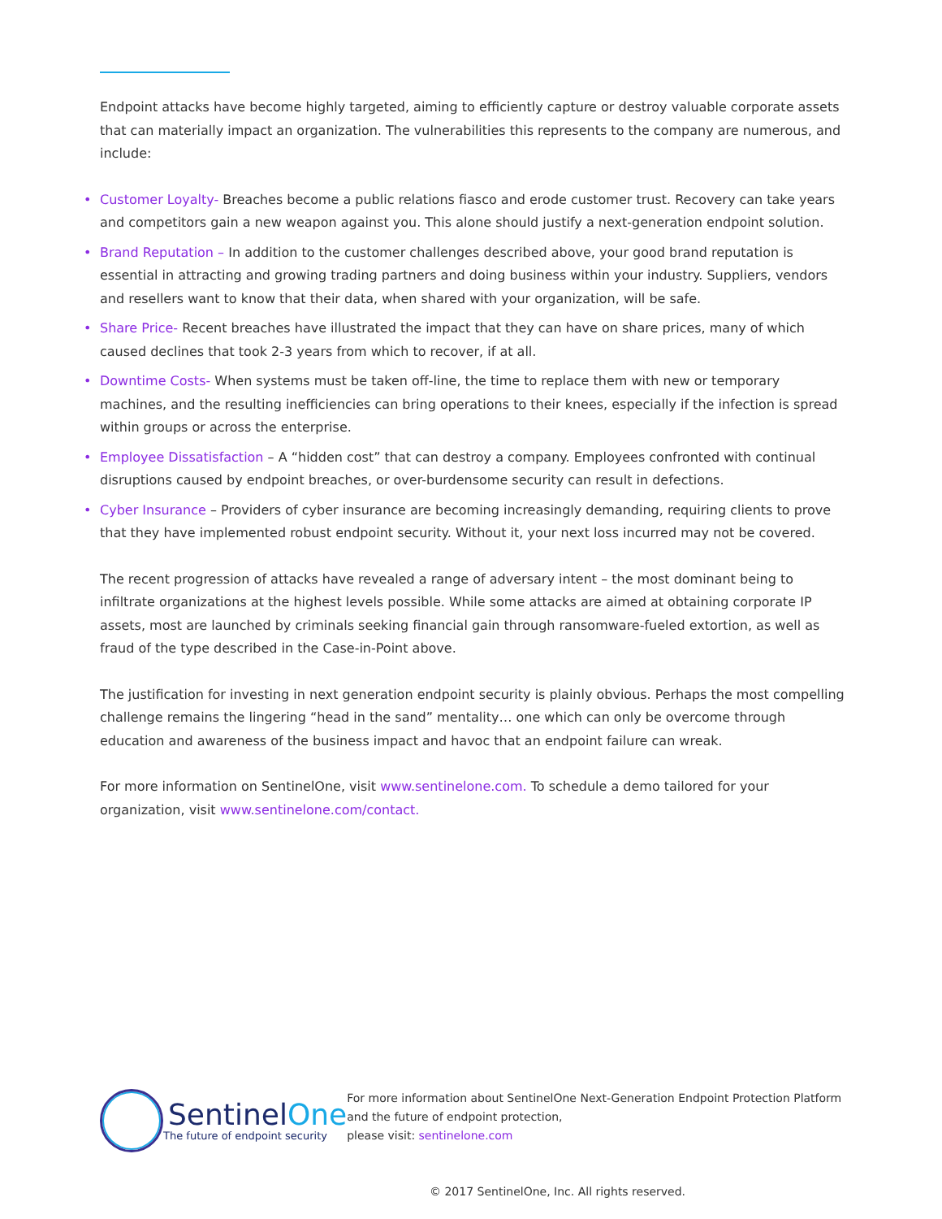Endpoint attacks have become highly targeted, aiming to efficiently capture or destroy valuable corporate assets that can materially impact an organization. The vulnerabilities this represents to the company are numerous, and include:
• Customer Loyalty- Breaches become a public relations fiasco and erode customer trust. Recovery can take years and competitors gain a new weapon against you. This alone should justify a next-generation endpoint solution.
• Brand Reputation – In addition to the customer challenges described above, your good brand reputation is essential in attracting and growing trading partners and doing business within your industry. Suppliers, vendors and resellers want to know that their data, when shared with your organization, will be safe.
• Share Price- Recent breaches have illustrated the impact that they can have on share prices, many of which caused declines that took 2-3 years from which to recover, if at all.
• Downtime Costs- When systems must be taken off-line, the time to replace them with new or temporary machines, and the resulting inefficiencies can bring operations to their knees, especially if the infection is spread within groups or across the enterprise.
• Employee Dissatisfaction – A “hidden cost” that can destroy a company. Employees confronted with continual disruptions caused by endpoint breaches, or over-burdensome security can result in defections.
• Cyber Insurance – Providers of cyber insurance are becoming increasingly demanding, requiring clients to prove that they have implemented robust endpoint security. Without it, your next loss incurred may not be covered.
The recent progression of attacks have revealed a range of adversary intent – the most dominant being to infiltrate organizations at the highest levels possible. While some attacks are aimed at obtaining corporate IP assets, most are launched by criminals seeking financial gain through ransomware-fueled extortion, as well as fraud of the type described in the Case-in-Point above.
The justification for investing in next generation endpoint security is plainly obvious. Perhaps the most compelling challenge remains the lingering “head in the sand” mentality… one which can only be overcome through education and awareness of the business impact and havoc that an endpoint failure can wreak.
For more information on SentinelOne, visit www.sentinelone.com. To schedule a demo tailored for your organization, visit www.sentinelone.com/contact.
SentinelOne
The future of endpoint security
For more information about SentinelOne Next-Generation Endpoint Protection Platform and the future of endpoint protection,
please visit: sentinelone.com
© 2017 SentinelOne, Inc. All rights reserved.